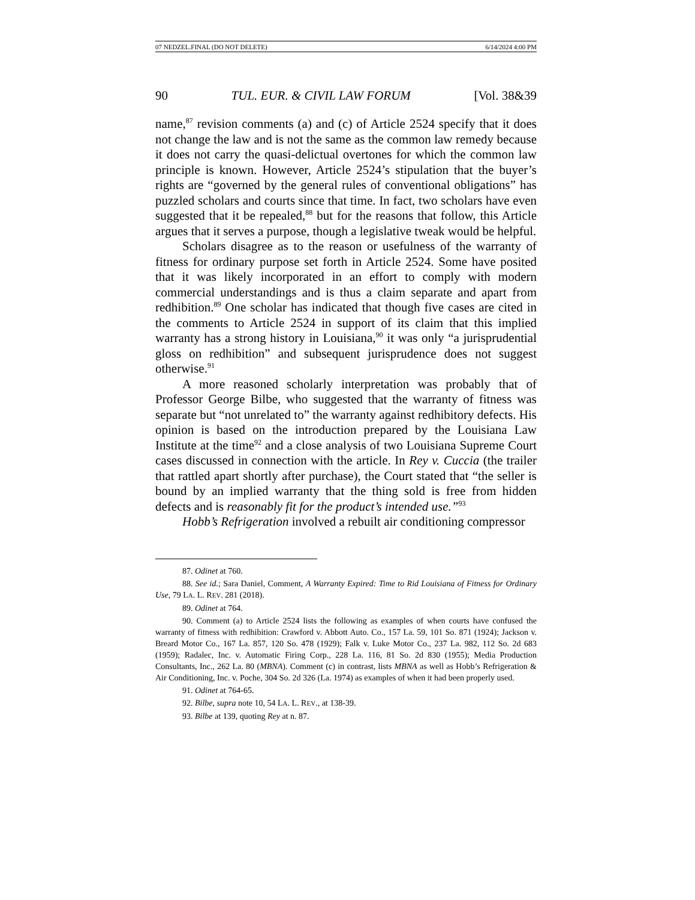07 NEDZEL.FINAL (DO NOT DELETE) 6/14/2024 4:00 PM
90 TUL. EUR. & CIVIL LAW FORUM [Vol. 38&39
name,<sup>87</sup> revision comments (a) and (c) of Article 2524 specify that it does not change the law and is not the same as the common law remedy because it does not carry the quasi-delictual overtones for which the common law principle is known. However, Article 2524’s stipulation that the buyer’s rights are “governed by the general rules of conventional obligations” has puzzled scholars and courts since that time. In fact, two scholars have even suggested that it be repealed,<sup>88</sup> but for the reasons that follow, this Article argues that it serves a purpose, though a legislative tweak would be helpful.
Scholars disagree as to the reason or usefulness of the warranty of fitness for ordinary purpose set forth in Article 2524. Some have posited that it was likely incorporated in an effort to comply with modern commercial understandings and is thus a claim separate and apart from redhibition.<sup>89</sup> One scholar has indicated that though five cases are cited in the comments to Article 2524 in support of its claim that this implied warranty has a strong history in Louisiana,<sup>90</sup> it was only “a jurisprudential gloss on redhibition” and subsequent jurisprudence does not suggest otherwise.<sup>91</sup>
A more reasoned scholarly interpretation was probably that of Professor George Bilbe, who suggested that the warranty of fitness was separate but “not unrelated to” the warranty against redhibitory defects. His opinion is based on the introduction prepared by the Louisiana Law Institute at the time<sup>92</sup> and a close analysis of two Louisiana Supreme Court cases discussed in connection with the article. In Rey v. Cuccia (the trailer that rattled apart shortly after purchase), the Court stated that “the seller is bound by an implied warranty that the thing sold is free from hidden defects and is reasonably fit for the product’s intended use.”<sup>93</sup>
Hobb’s Refrigeration involved a rebuilt air conditioning compressor
87. Odinet at 760.
88. See id.; Sara Daniel, Comment, A Warranty Expired: Time to Rid Louisiana of Fitness for Ordinary Use, 79 LA. L. REV. 281 (2018).
89. Odinet at 764.
90. Comment (a) to Article 2524 lists the following as examples of when courts have confused the warranty of fitness with redhibition: Crawford v. Abbott Auto. Co., 157 La. 59, 101 So. 871 (1924); Jackson v. Breard Motor Co., 167 La. 857, 120 So. 478 (1929); Falk v. Luke Motor Co., 237 La. 982, 112 So. 2d 683 (1959); Radalec, Inc. v. Automatic Firing Corp., 228 La. 116, 81 So. 2d 830 (1955); Media Production Consultants, Inc., 262 La. 80 (MBNA). Comment (c) in contrast, lists MBNA as well as Hobb’s Refrigeration & Air Conditioning, Inc. v. Poche, 304 So. 2d 326 (La. 1974) as examples of when it had been properly used.
91. Odinet at 764-65.
92. Bilbe, supra note 10, 54 LA. L. REV., at 138-39.
93. Bilbe at 139, quoting Rey at n. 87.